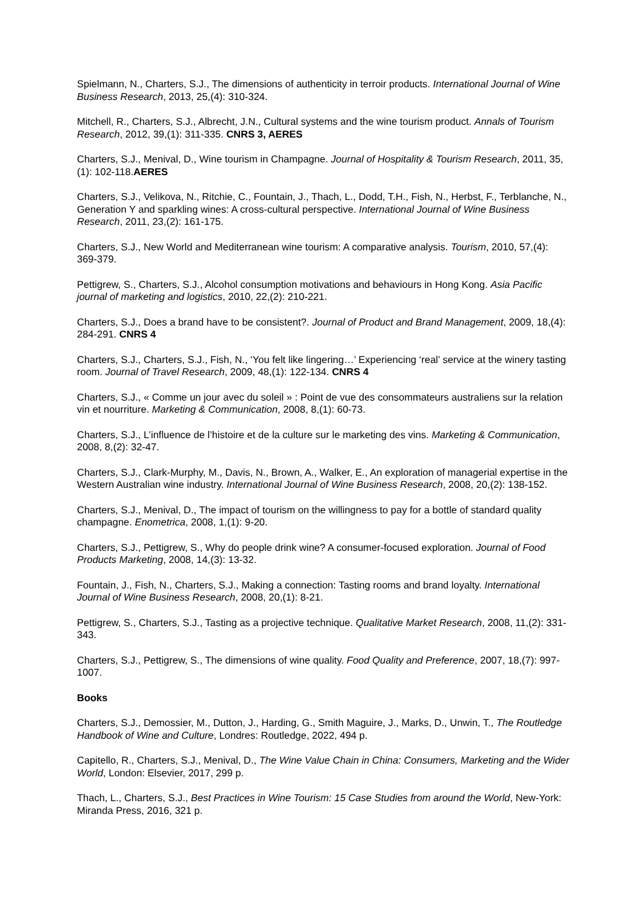Spielmann, N., Charters, S.J., The dimensions of authenticity in terroir products. International Journal of Wine Business Research, 2013, 25,(4): 310-324.
Mitchell, R., Charters, S.J., Albrecht, J.N., Cultural systems and the wine tourism product. Annals of Tourism Research, 2012, 39,(1): 311-335. CNRS 3, AERES
Charters, S.J., Menival, D., Wine tourism in Champagne. Journal of Hospitality & Tourism Research, 2011, 35,(1): 102-118.AERES
Charters, S.J., Velikova, N., Ritchie, C., Fountain, J., Thach, L., Dodd, T.H., Fish, N., Herbst, F., Terblanche, N., Generation Y and sparkling wines: A cross-cultural perspective. International Journal of Wine Business Research, 2011, 23,(2): 161-175.
Charters, S.J., New World and Mediterranean wine tourism: A comparative analysis. Tourism, 2010, 57,(4): 369-379.
Pettigrew, S., Charters, S.J., Alcohol consumption motivations and behaviours in Hong Kong. Asia Pacific journal of marketing and logistics, 2010, 22,(2): 210-221.
Charters, S.J., Does a brand have to be consistent?. Journal of Product and Brand Management, 2009, 18,(4): 284-291. CNRS 4
Charters, S.J., Charters, S.J., Fish, N., ‘You felt like lingering…’ Experiencing ‘real’ service at the winery tasting room. Journal of Travel Research, 2009, 48,(1): 122-134. CNRS 4
Charters, S.J., « Comme un jour avec du soleil » : Point de vue des consommateurs australiens sur la relation vin et nourriture. Marketing & Communication, 2008, 8,(1): 60-73.
Charters, S.J., L’influence de l’histoire et de la culture sur le marketing des vins. Marketing & Communication, 2008, 8,(2): 32-47.
Charters, S.J., Clark-Murphy, M., Davis, N., Brown, A., Walker, E., An exploration of managerial expertise in the Western Australian wine industry. International Journal of Wine Business Research, 2008, 20,(2): 138-152.
Charters, S.J., Menival, D., The impact of tourism on the willingness to pay for a bottle of standard quality champagne. Enometrica, 2008, 1,(1): 9-20.
Charters, S.J., Pettigrew, S., Why do people drink wine? A consumer-focused exploration. Journal of Food Products Marketing, 2008, 14,(3): 13-32.
Fountain, J., Fish, N., Charters, S.J., Making a connection: Tasting rooms and brand loyalty. International Journal of Wine Business Research, 2008, 20,(1): 8-21.
Pettigrew, S., Charters, S.J., Tasting as a projective technique. Qualitative Market Research, 2008, 11,(2): 331-343.
Charters, S.J., Pettigrew, S., The dimensions of wine quality. Food Quality and Preference, 2007, 18,(7): 997-1007.
Books
Charters, S.J., Demossier, M., Dutton, J., Harding, G., Smith Maguire, J., Marks, D., Unwin, T., The Routledge Handbook of Wine and Culture, Londres: Routledge, 2022, 494 p.
Capitello, R., Charters, S.J., Menival, D., The Wine Value Chain in China: Consumers, Marketing and the Wider World, London: Elsevier, 2017, 299 p.
Thach, L., Charters, S.J., Best Practices in Wine Tourism: 15 Case Studies from around the World, New-York: Miranda Press, 2016, 321 p.